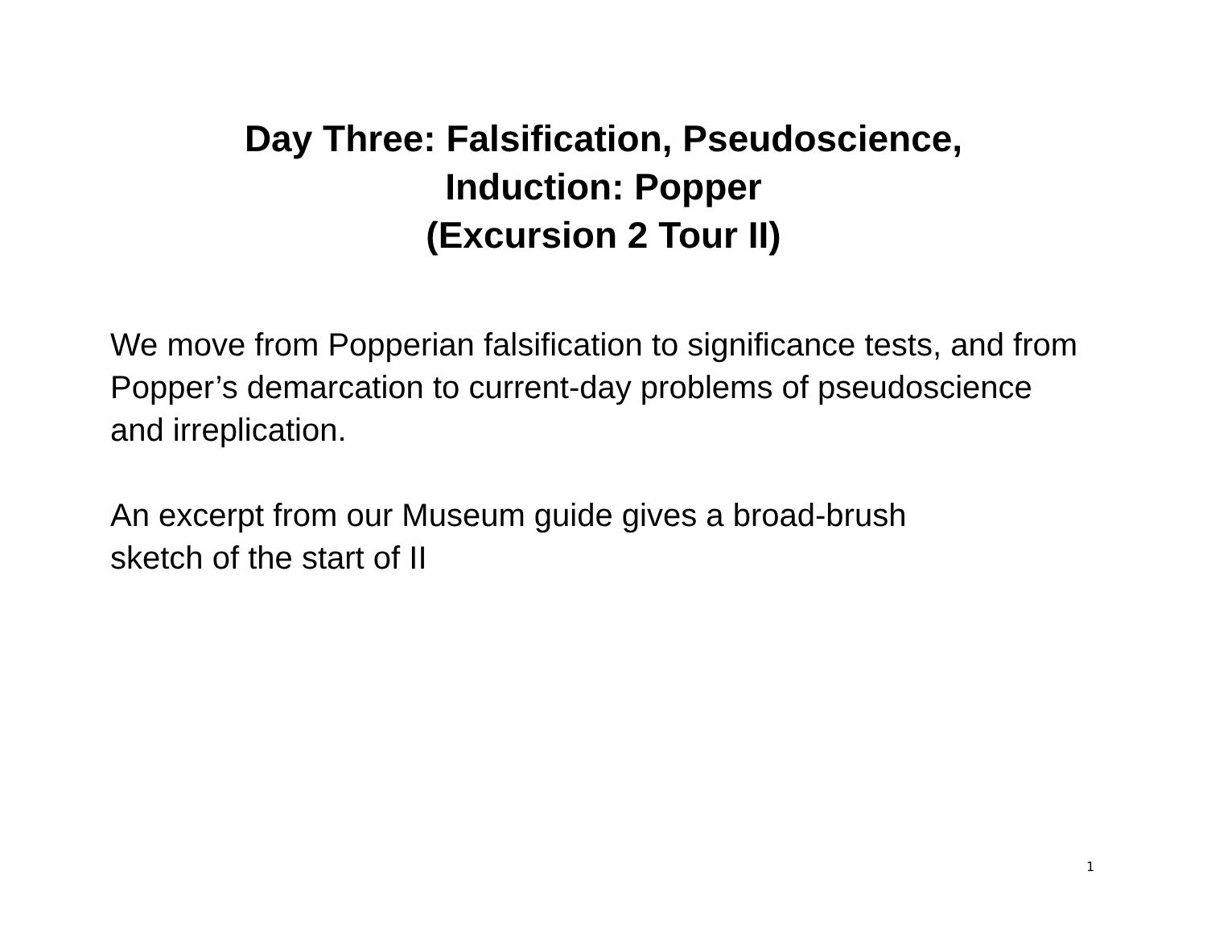Day Three: Falsification, Pseudoscience,
Induction: Popper
(Excursion 2 Tour II)
We move from Popperian falsification to significance tests, and from Popper’s demarcation to current-day problems of pseudoscience and irreplication.
An excerpt from our Museum guide gives a broad-brush
sketch of the start of II
1